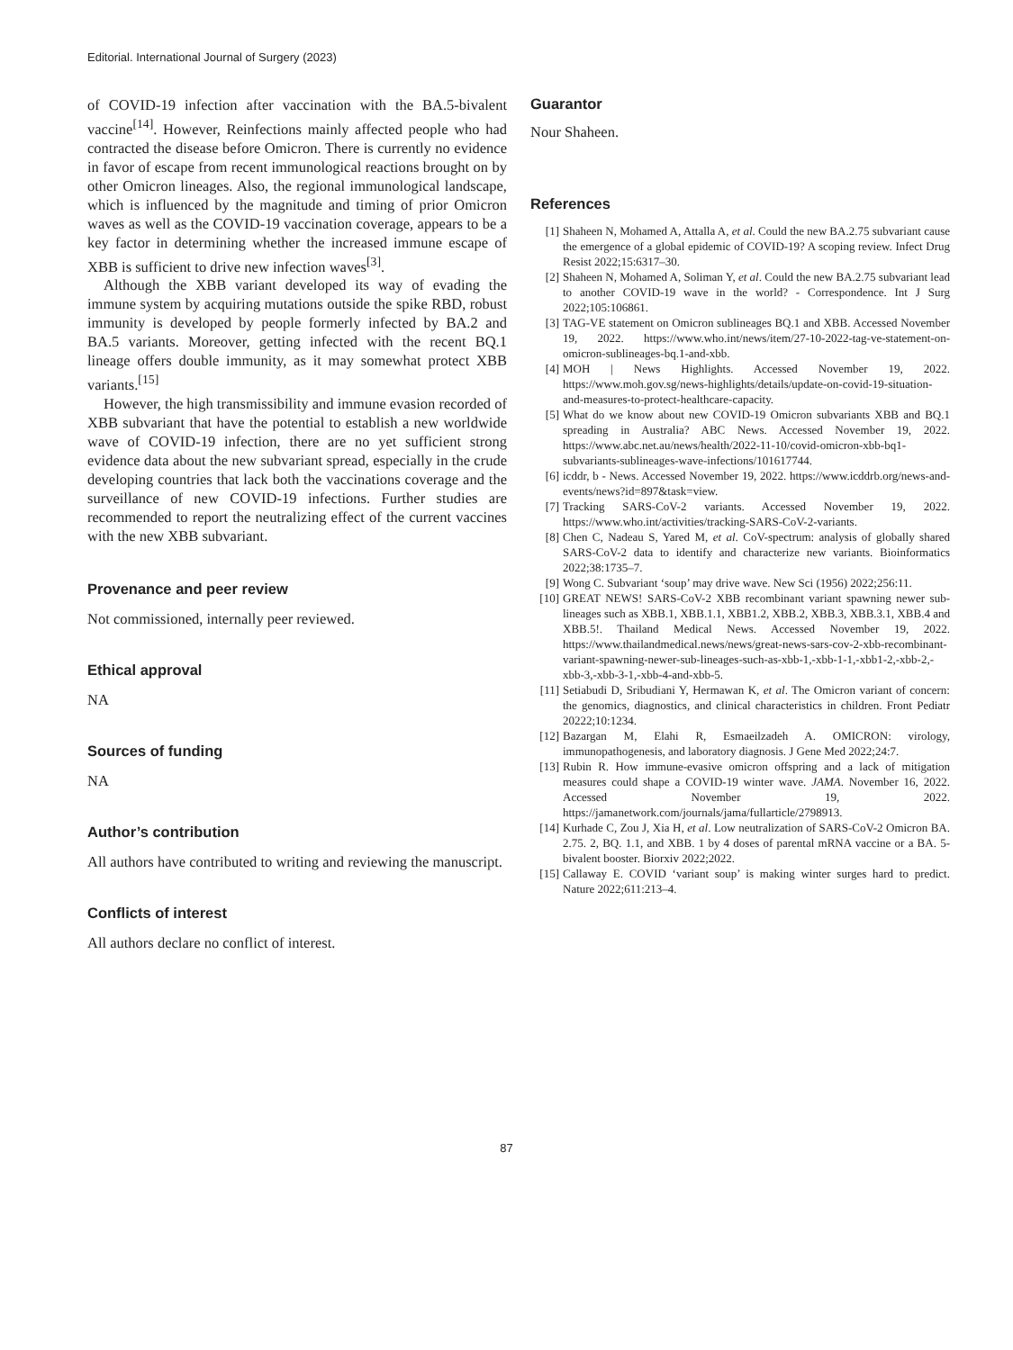Editorial. International Journal of Surgery (2023)
of COVID-19 infection after vaccination with the BA.5-bivalent vaccine<sup>[14]</sup>. However, Reinfections mainly affected people who had contracted the disease before Omicron. There is currently no evidence in favor of escape from recent immunological reactions brought on by other Omicron lineages. Also, the regional immunological landscape, which is influenced by the magnitude and timing of prior Omicron waves as well as the COVID-19 vaccination coverage, appears to be a key factor in determining whether the increased immune escape of XBB is sufficient to drive new infection waves<sup>[3]</sup>.
Although the XBB variant developed its way of evading the immune system by acquiring mutations outside the spike RBD, robust immunity is developed by people formerly infected by BA.2 and BA.5 variants. Moreover, getting infected with the recent BQ.1 lineage offers double immunity, as it may somewhat protect XBB variants.<sup>[15]</sup>
However, the high transmissibility and immune evasion recorded of XBB subvariant that have the potential to establish a new worldwide wave of COVID-19 infection, there are no yet sufficient strong evidence data about the new subvariant spread, especially in the crude developing countries that lack both the vaccinations coverage and the surveillance of new COVID-19 infections. Further studies are recommended to report the neutralizing effect of the current vaccines with the new XBB subvariant.
Provenance and peer review
Not commissioned, internally peer reviewed.
Ethical approval
NA
Sources of funding
NA
Author’s contribution
All authors have contributed to writing and reviewing the manuscript.
Conflicts of interest
All authors declare no conflict of interest.
Guarantor
Nour Shaheen.
References
[1] Shaheen N, Mohamed A, Attalla A, et al. Could the new BA.2.75 subvariant cause the emergence of a global epidemic of COVID-19? A scoping review. Infect Drug Resist 2022;15:6317–30.
[2] Shaheen N, Mohamed A, Soliman Y, et al. Could the new BA.2.75 subvariant lead to another COVID-19 wave in the world? - Correspondence. Int J Surg 2022;105:106861.
[3] TAG-VE statement on Omicron sublineages BQ.1 and XBB. Accessed November 19, 2022. https://www.who.int/news/item/27-10-2022-tag-ve-statement-on-omicron-sublineages-bq.1-and-xbb.
[4] MOH | News Highlights. Accessed November 19, 2022. https://www.moh.gov.sg/news-highlights/details/update-on-covid-19-situation-and-measures-to-protect-healthcare-capacity.
[5] What do we know about new COVID-19 Omicron subvariants XBB and BQ.1 spreading in Australia? ABC News. Accessed November 19, 2022. https://www.abc.net.au/news/health/2022-11-10/covid-omicron-xbb-bq1-subvariants-sublineages-wave-infections/101617744.
[6] icddr, b - News. Accessed November 19, 2022. https://www.icddrb.org/news-and-events/news?id=897&task=view.
[7] Tracking SARS-CoV-2 variants. Accessed November 19, 2022. https://www.who.int/activities/tracking-SARS-CoV-2-variants.
[8] Chen C, Nadeau S, Yared M, et al. CoV-spectrum: analysis of globally shared SARS-CoV-2 data to identify and characterize new variants. Bioinformatics 2022;38:1735–7.
[9] Wong C. Subvariant ‘soup’ may drive wave. New Sci (1956) 2022;256:11.
[10] GREAT NEWS! SARS-CoV-2 XBB recombinant variant spawning newer sub-lineages such as XBB.1, XBB.1.1, XBB1.2, XBB.2, XBB.3, XBB.3.1, XBB.4 and XBB.5!. Thailand Medical News. Accessed November 19, 2022. https://www.thailandmedical.news/news/great-news-sars-cov-2-xbb-recombinant-variant-spawning-newer-sub-lineages-such-as-xbb-1,-xbb-1-1,-xbb1-2,-xbb-2,-xbb-3,-xbb-3-1,-xbb-4-and-xbb-5.
[11] Setiabudi D, Sribudiani Y, Hermawan K, et al. The Omicron variant of concern: the genomics, diagnostics, and clinical characteristics in children. Front Pediatr 20222;10:1234.
[12] Bazargan M, Elahi R, Esmaeilzadeh A. OMICRON: virology, immunopathogenesis, and laboratory diagnosis. J Gene Med 2022;24:7.
[13] Rubin R. How immune-evasive omicron offspring and a lack of mitigation measures could shape a COVID-19 winter wave. JAMA. November 16, 2022. Accessed November 19, 2022. https://jamanetwork.com/journals/jama/fullarticle/2798913.
[14] Kurhade C, Zou J, Xia H, et al. Low neutralization of SARS-CoV-2 Omicron BA. 2.75. 2, BQ. 1.1, and XBB. 1 by 4 doses of parental mRNA vaccine or a BA. 5-bivalent booster. Biorxiv 2022;2022.
[15] Callaway E. COVID ‘variant soup’ is making winter surges hard to predict. Nature 2022;611:213–4.
87